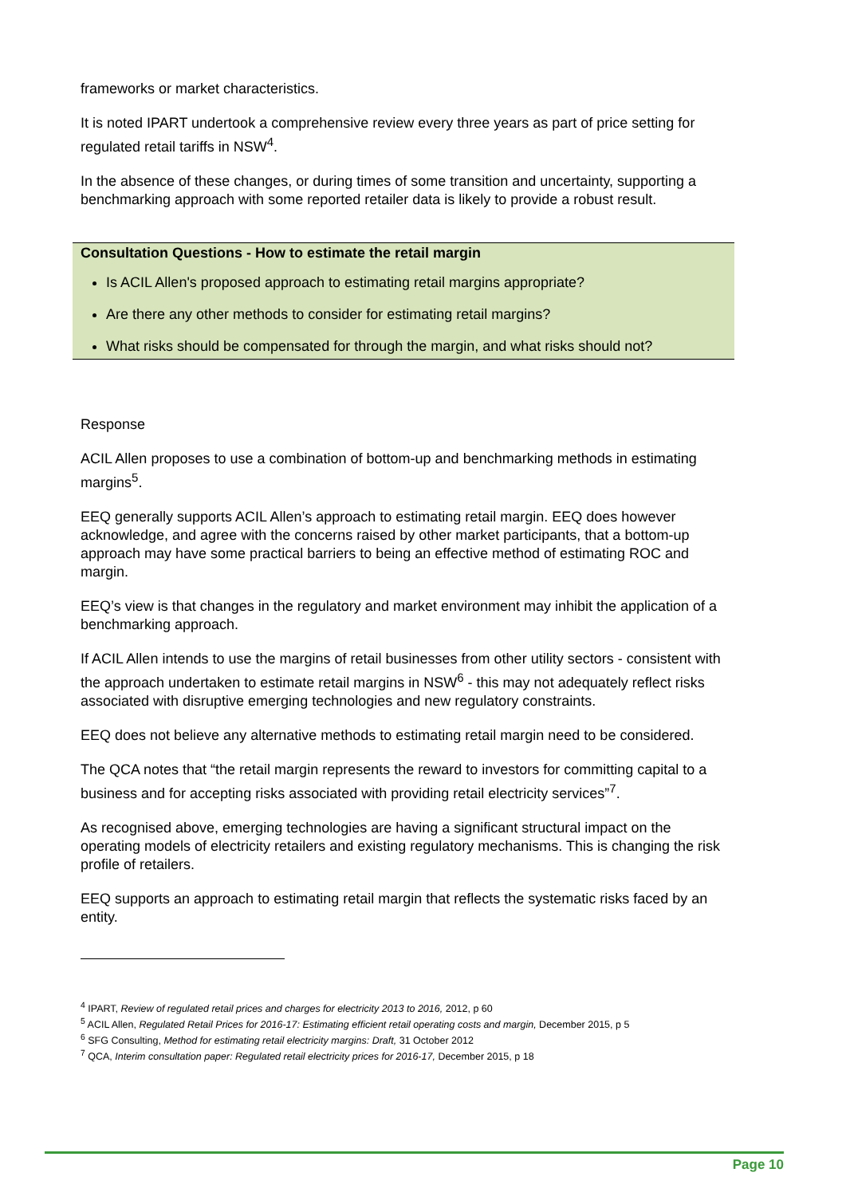frameworks or market characteristics.
It is noted IPART undertook a comprehensive review every three years as part of price setting for regulated retail tariffs in NSW<sup>4</sup>.
In the absence of these changes, or during times of some transition and uncertainty, supporting a benchmarking approach with some reported retailer data is likely to provide a robust result.
Consultation Questions - How to estimate the retail margin
Is ACIL Allen's proposed approach to estimating retail margins appropriate?
Are there any other methods to consider for estimating retail margins?
What risks should be compensated for through the margin, and what risks should not?
Response
ACIL Allen proposes to use a combination of bottom-up and benchmarking methods in estimating margins<sup>5</sup>.
EEQ generally supports ACIL Allen’s approach to estimating retail margin. EEQ does however acknowledge, and agree with the concerns raised by other market participants, that a bottom-up approach may have some practical barriers to being an effective method of estimating ROC and margin.
EEQ’s view is that changes in the regulatory and market environment may inhibit the application of a benchmarking approach.
If ACIL Allen intends to use the margins of retail businesses from other utility sectors - consistent with the approach undertaken to estimate retail margins in NSW<sup>6</sup> - this may not adequately reflect risks associated with disruptive emerging technologies and new regulatory constraints.
EEQ does not believe any alternative methods to estimating retail margin need to be considered.
The QCA notes that “the retail margin represents the reward to investors for committing capital to a business and for accepting risks associated with providing retail electricity services”<sup>7</sup>.
As recognised above, emerging technologies are having a significant structural impact on the operating models of electricity retailers and existing regulatory mechanisms. This is changing the risk profile of retailers.
EEQ supports an approach to estimating retail margin that reflects the systematic risks faced by an entity.
<sup>4</sup> IPART, Review of regulated retail prices and charges for electricity 2013 to 2016, 2012, p 60
<sup>5</sup> ACIL Allen, Regulated Retail Prices for 2016-17: Estimating efficient retail operating costs and margin, December 2015, p 5
<sup>6</sup> SFG Consulting, Method for estimating retail electricity margins: Draft, 31 October 2012
<sup>7</sup> QCA, Interim consultation paper: Regulated retail electricity prices for 2016-17, December 2015, p 18
Page 10